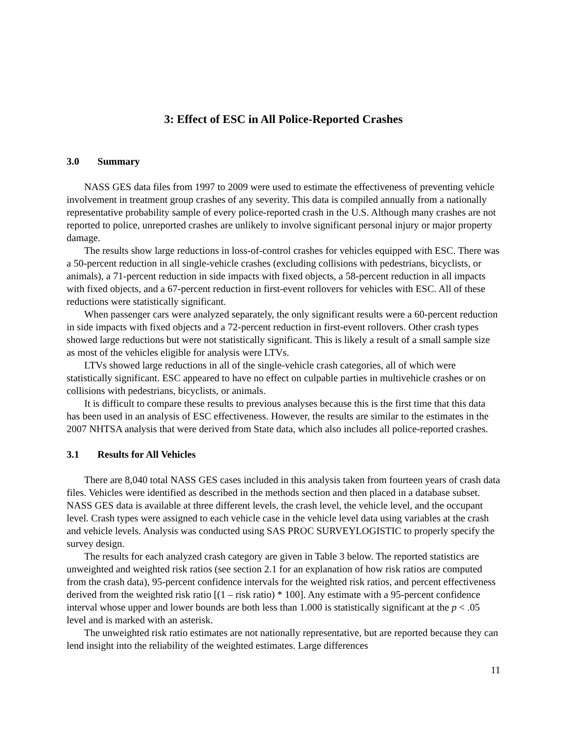3: Effect of ESC in All Police-Reported Crashes
3.0 Summary
NASS GES data files from 1997 to 2009 were used to estimate the effectiveness of preventing vehicle involvement in treatment group crashes of any severity. This data is compiled annually from a nationally representative probability sample of every police-reported crash in the U.S. Although many crashes are not reported to police, unreported crashes are unlikely to involve significant personal injury or major property damage.
The results show large reductions in loss-of-control crashes for vehicles equipped with ESC. There was a 50-percent reduction in all single-vehicle crashes (excluding collisions with pedestrians, bicyclists, or animals), a 71-percent reduction in side impacts with fixed objects, a 58-percent reduction in all impacts with fixed objects, and a 67-percent reduction in first-event rollovers for vehicles with ESC. All of these reductions were statistically significant.
When passenger cars were analyzed separately, the only significant results were a 60-percent reduction in side impacts with fixed objects and a 72-percent reduction in first-event rollovers. Other crash types showed large reductions but were not statistically significant. This is likely a result of a small sample size as most of the vehicles eligible for analysis were LTVs.
LTVs showed large reductions in all of the single-vehicle crash categories, all of which were statistically significant. ESC appeared to have no effect on culpable parties in multivehicle crashes or on collisions with pedestrians, bicyclists, or animals.
It is difficult to compare these results to previous analyses because this is the first time that this data has been used in an analysis of ESC effectiveness. However, the results are similar to the estimates in the 2007 NHTSA analysis that were derived from State data, which also includes all police-reported crashes.
3.1 Results for All Vehicles
There are 8,040 total NASS GES cases included in this analysis taken from fourteen years of crash data files. Vehicles were identified as described in the methods section and then placed in a database subset. NASS GES data is available at three different levels, the crash level, the vehicle level, and the occupant level. Crash types were assigned to each vehicle case in the vehicle level data using variables at the crash and vehicle levels. Analysis was conducted using SAS PROC SURVEYLOGISTIC to properly specify the survey design.
The results for each analyzed crash category are given in Table 3 below. The reported statistics are unweighted and weighted risk ratios (see section 2.1 for an explanation of how risk ratios are computed from the crash data), 95-percent confidence intervals for the weighted risk ratios, and percent effectiveness derived from the weighted risk ratio [(1 – risk ratio) * 100]. Any estimate with a 95-percent confidence interval whose upper and lower bounds are both less than 1.000 is statistically significant at the p < .05 level and is marked with an asterisk.
The unweighted risk ratio estimates are not nationally representative, but are reported because they can lend insight into the reliability of the weighted estimates. Large differences
11